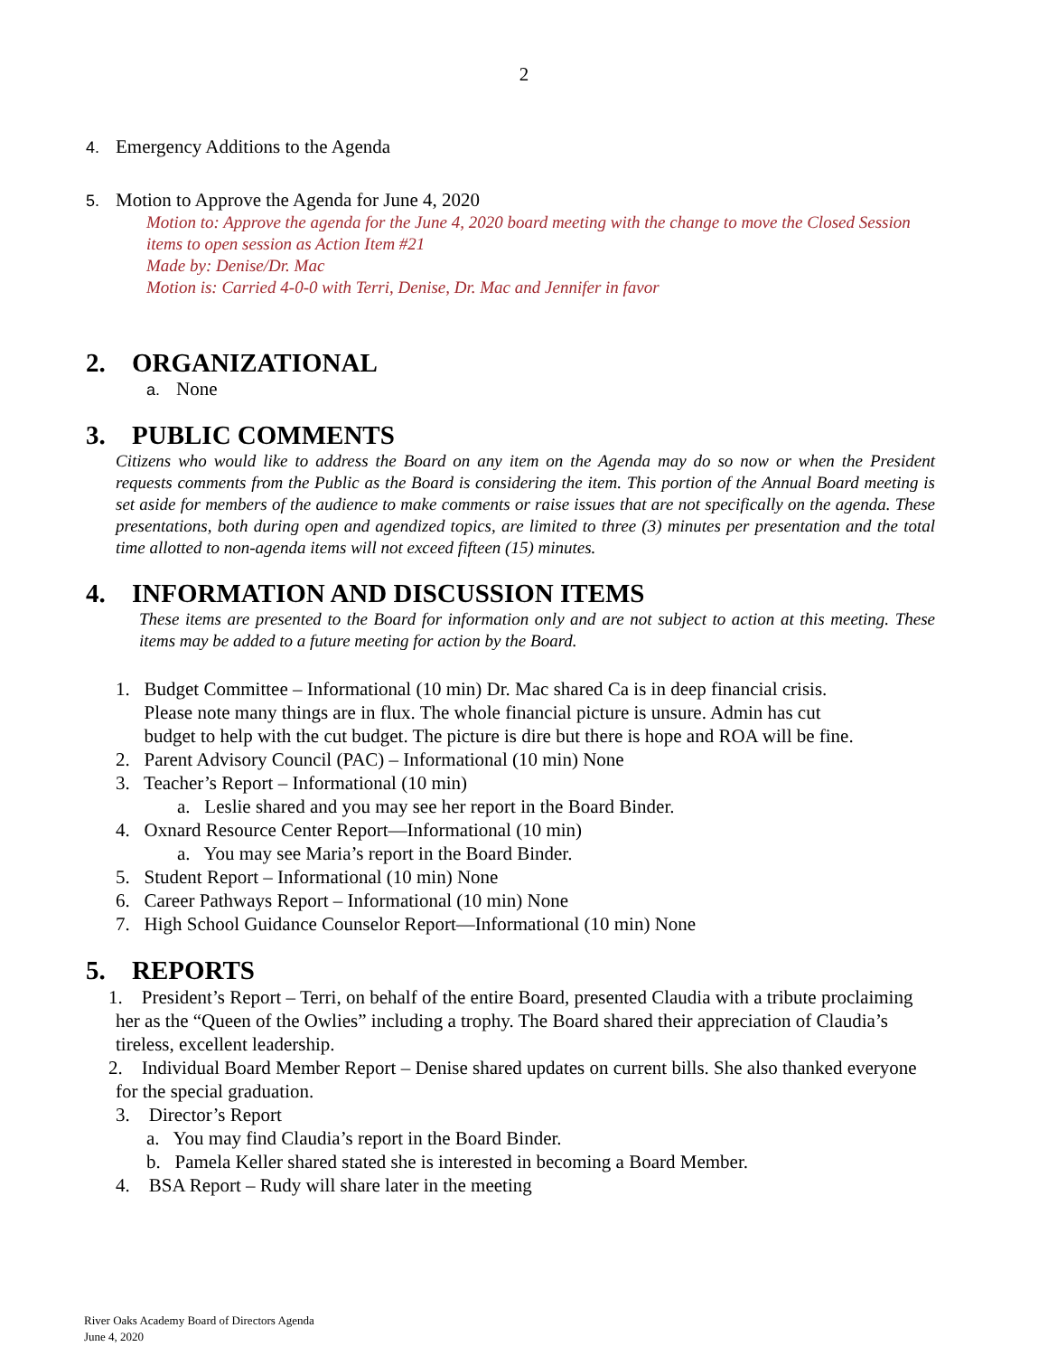2
4. Emergency Additions to the Agenda
5. Motion to Approve the Agenda for June 4, 2020
Motion to: Approve the agenda for the June 4, 2020 board meeting with the change to move the Closed Session items to open session as Action Item #21
Made by: Denise/Dr. Mac
Motion is: Carried 4-0-0 with Terri, Denise, Dr. Mac and Jennifer in favor
2. ORGANIZATIONAL
a. None
3. PUBLIC COMMENTS
Citizens who would like to address the Board on any item on the Agenda may do so now or when the President requests comments from the Public as the Board is considering the item. This portion of the Annual Board meeting is set aside for members of the audience to make comments or raise issues that are not specifically on the agenda. These presentations, both during open and agendized topics, are limited to three (3) minutes per presentation and the total time allotted to non-agenda items will not exceed fifteen (15) minutes.
4. INFORMATION AND DISCUSSION ITEMS
These items are presented to the Board for information only and are not subject to action at this meeting. These items may be added to a future meeting for action by the Board.
1. Budget Committee – Informational (10 min) Dr. Mac shared Ca is in deep financial crisis.
Please note many things are in flux. The whole financial picture is unsure. Admin has cut
budget to help with the cut budget. The picture is dire but there is hope and ROA will be fine.
2. Parent Advisory Council (PAC) – Informational (10 min) None
3. Teacher’s Report – Informational (10 min)
a. Leslie shared and you may see her report in the Board Binder.
4. Oxnard Resource Center Report—Informational (10 min)
a. You may see Maria’s report in the Board Binder.
5. Student Report – Informational (10 min) None
6. Career Pathways Report – Informational (10 min) None
7. High School Guidance Counselor Report—Informational (10 min) None
5. REPORTS
1. President’s Report – Terri, on behalf of the entire Board, presented Claudia with a tribute proclaiming her as the “Queen of the Owlies” including a trophy. The Board shared their appreciation of Claudia’s tireless, excellent leadership.
2. Individual Board Member Report – Denise shared updates on current bills. She also thanked everyone for the special graduation.
3. Director’s Report
a. You may find Claudia’s report in the Board Binder.
b. Pamela Keller shared stated she is interested in becoming a Board Member.
4. BSA Report – Rudy will share later in the meeting
River Oaks Academy Board of Directors Agenda
June 4, 2020